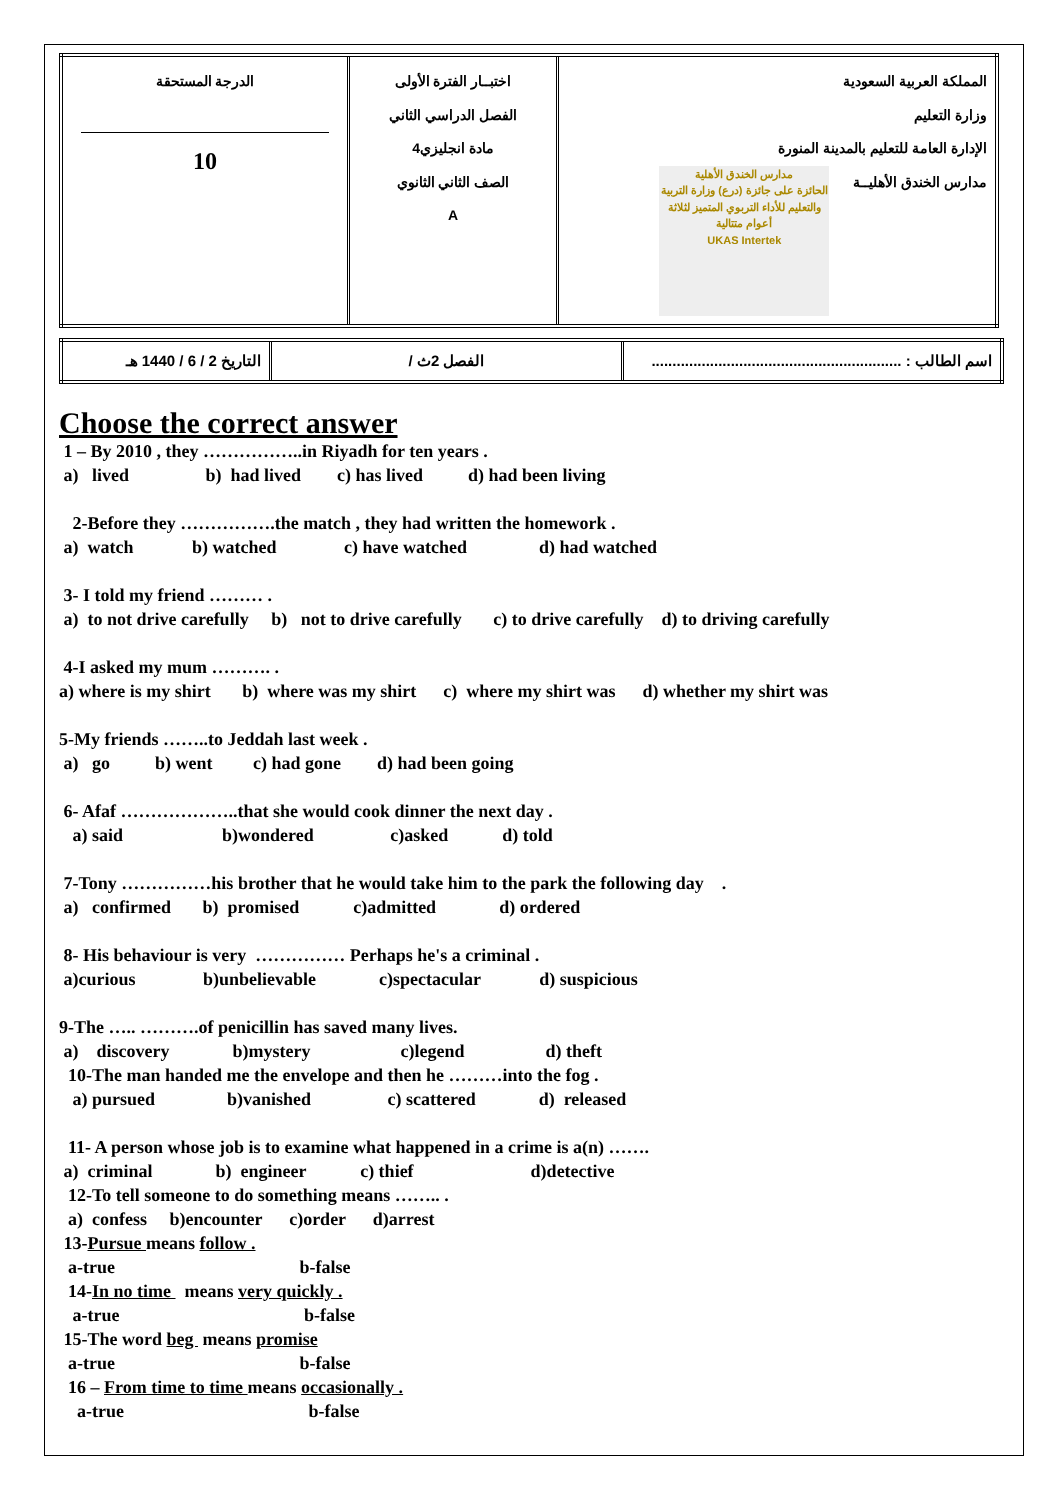| المملكة العربية السعودية وزارة التعليم الإدارة العامة للتعليم بالمدينة المنورة مدارس الخندق الأهليــة مدارس الخندق الأهلية الحائزة على جائزة (درع) وزارة التربية والتعليم للأداء التربوي المتميز لثلاثة أعوام متتالية UKAS Intertek | اختبــار الفترة الأولى الفصل الدراسي الثاني مادة انجليزي4 الصف الثاني الثانوي A | الدرجة المستحقة 10 |
| اسم الطالب : ............................................................ | الفصل 2ث / | التاريخ 2 / 6 / 1440 هـ |
Choose the correct answer
1 – By 2010 , they ……………..in Riyadh for ten years .
a) lived b) had lived c) has lived d) had been living
2-Before they …………….the match , they had written the homework .
a) watch b) watched c) have watched d) had watched
3- I told my friend ……… .
a) to not drive carefully b) not to drive carefully c) to drive carefully d) to driving carefully
4-I asked my mum ………. .
a) where is my shirt b) where was my shirt c) where my shirt was d) whether my shirt was
5-My friends ……..to Jeddah last week .
a) go b) went c) had gone d) had been going
6- Afaf ………………..that she would cook dinner the next day .
a) said b)wondered c)asked d) told
7-Tony ……………his brother that he would take him to the park the following day .
a) confirmed b) promised c)admitted d) ordered
8- His behaviour is very …………… Perhaps he's a criminal .
a)curious b)unbelievable c)spectacular d) suspicious
9-The ….. ……….of penicillin has saved many lives.
a) discovery b)mystery c)legend d) theft
10-The man handed me the envelope and then he ………into the fog .
a) pursued b)vanished c) scattered d) released
11- A person whose job is to examine what happened in a crime is a(n) …….
a) criminal b) engineer c) thief d)detective
12-To tell someone to do something means …….. .
a) confess b)encounter c)order d)arrest
13-Pursue means follow .
a-true b-false
14-In no time means very quickly .
a-true b-false
15-The word beg means promise
a-true b-false
16 – From time to time means occasionally .
a-true b-false